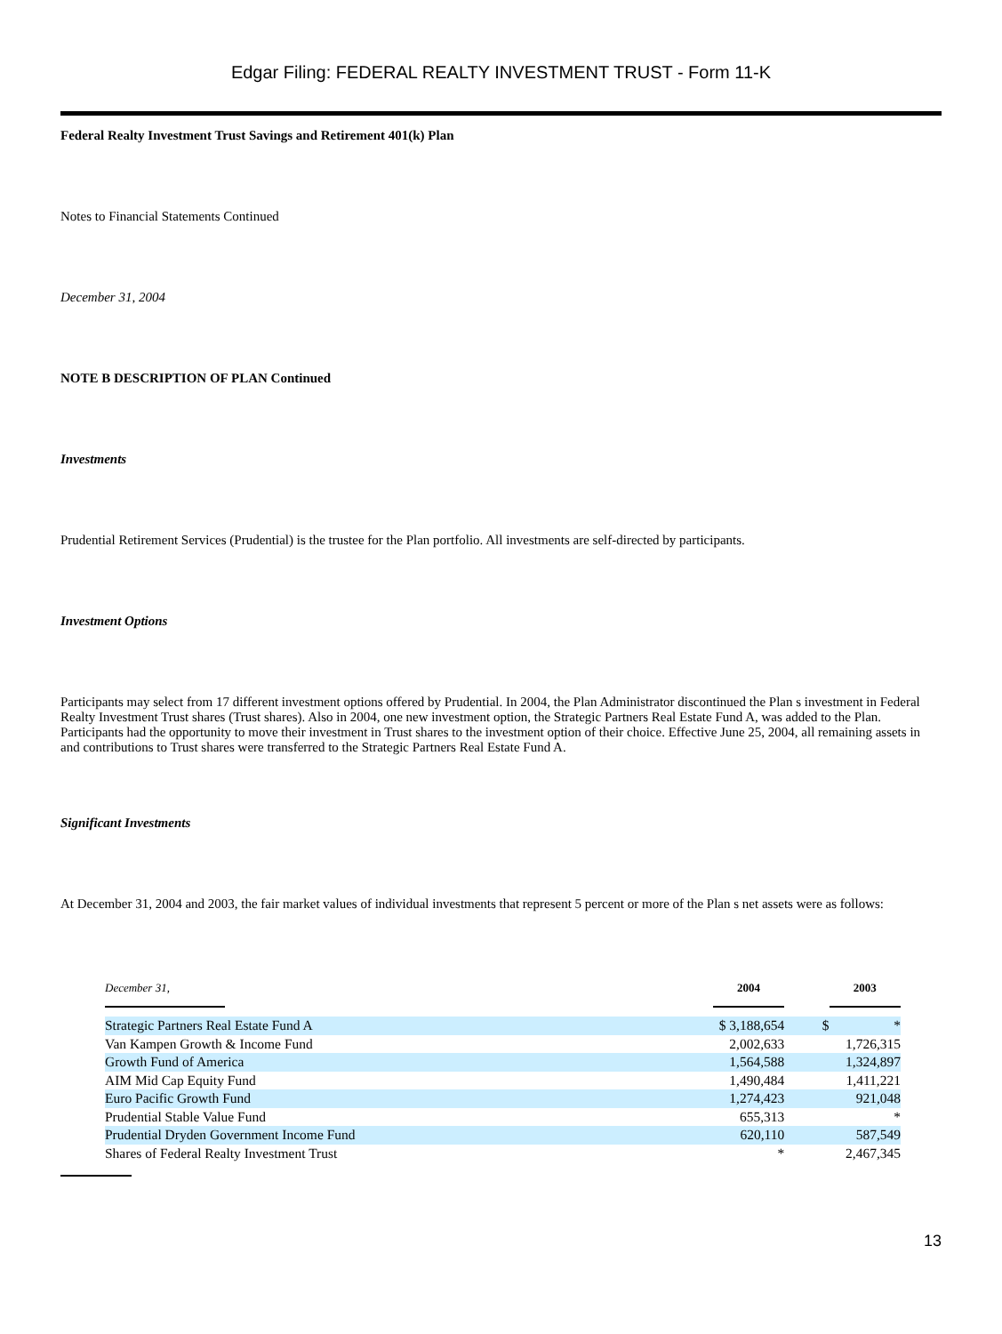Edgar Filing: FEDERAL REALTY INVESTMENT TRUST - Form 11-K
Federal Realty Investment Trust Savings and Retirement 401(k) Plan
Notes to Financial Statements Continued
December 31, 2004
NOTE B DESCRIPTION OF PLAN Continued
Investments
Prudential Retirement Services (Prudential) is the trustee for the Plan portfolio. All investments are self-directed by participants.
Investment Options
Participants may select from 17 different investment options offered by Prudential. In 2004, the Plan Administrator discontinued the Plan s investment in Federal Realty Investment Trust shares (Trust shares). Also in 2004, one new investment option, the Strategic Partners Real Estate Fund A, was added to the Plan. Participants had the opportunity to move their investment in Trust shares to the investment option of their choice. Effective June 25, 2004, all remaining assets in and contributions to Trust shares were transferred to the Strategic Partners Real Estate Fund A.
Significant Investments
At December 31, 2004 and 2003, the fair market values of individual investments that represent 5 percent or more of the Plan s net assets were as follows:
| December 31, | 2004 | | 2003 |
| --- | --- | --- | --- |
| Strategic Partners Real Estate Fund A | $ 3,188,654 | $ | * |
| Van Kampen Growth & Income Fund | 2,002,633 | | 1,726,315 |
| Growth Fund of America | 1,564,588 | | 1,324,897 |
| AIM Mid Cap Equity Fund | 1,490,484 | | 1,411,221 |
| Euro Pacific Growth Fund | 1,274,423 | | 921,048 |
| Prudential Stable Value Fund | 655,313 | | * |
| Prudential Dryden Government Income Fund | 620,110 | | 587,549 |
| Shares of Federal Realty Investment Trust | * | | 2,467,345 |
13